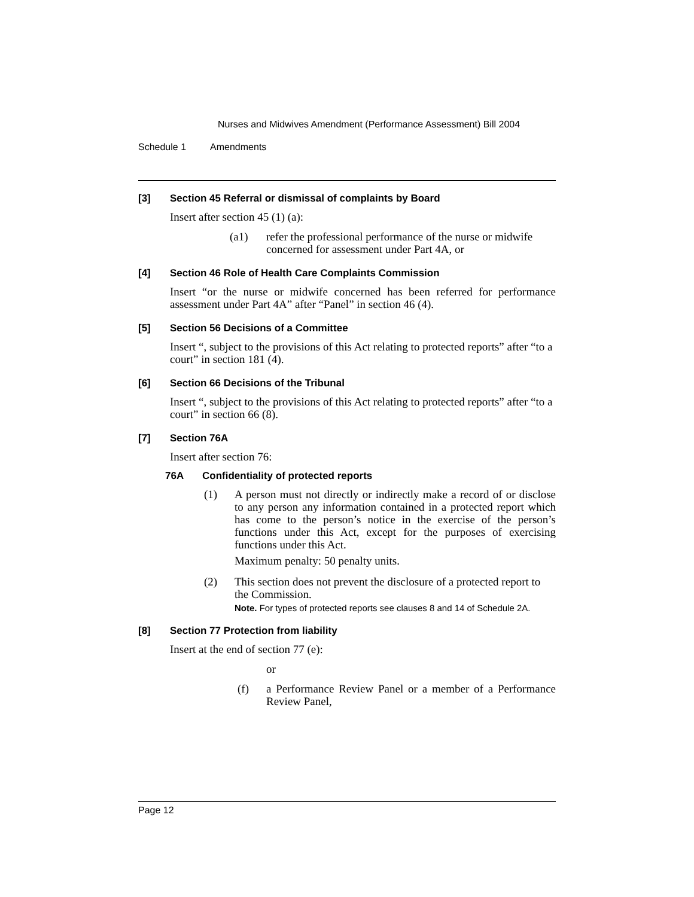Nurses and Midwives Amendment (Performance Assessment) Bill 2004
Schedule 1 Amendments
[3] Section 45 Referral or dismissal of complaints by Board
Insert after section 45 (1) (a):
(a1) refer the professional performance of the nurse or midwife concerned for assessment under Part 4A, or
[4] Section 46 Role of Health Care Complaints Commission
Insert “or the nurse or midwife concerned has been referred for performance assessment under Part 4A” after “Panel” in section 46 (4).
[5] Section 56 Decisions of a Committee
Insert “, subject to the provisions of this Act relating to protected reports” after “to a court” in section 181 (4).
[6] Section 66 Decisions of the Tribunal
Insert “, subject to the provisions of this Act relating to protected reports” after “to a court” in section 66 (8).
[7] Section 76A
Insert after section 76:
76A Confidentiality of protected reports
(1) A person must not directly or indirectly make a record of or disclose to any person any information contained in a protected report which has come to the person’s notice in the exercise of the person’s functions under this Act, except for the purposes of exercising functions under this Act.
Maximum penalty: 50 penalty units.
(2) This section does not prevent the disclosure of a protected report to the Commission.
Note. For types of protected reports see clauses 8 and 14 of Schedule 2A.
[8] Section 77 Protection from liability
Insert at the end of section 77 (e):
or
(f) a Performance Review Panel or a member of a Performance Review Panel,
Page 12